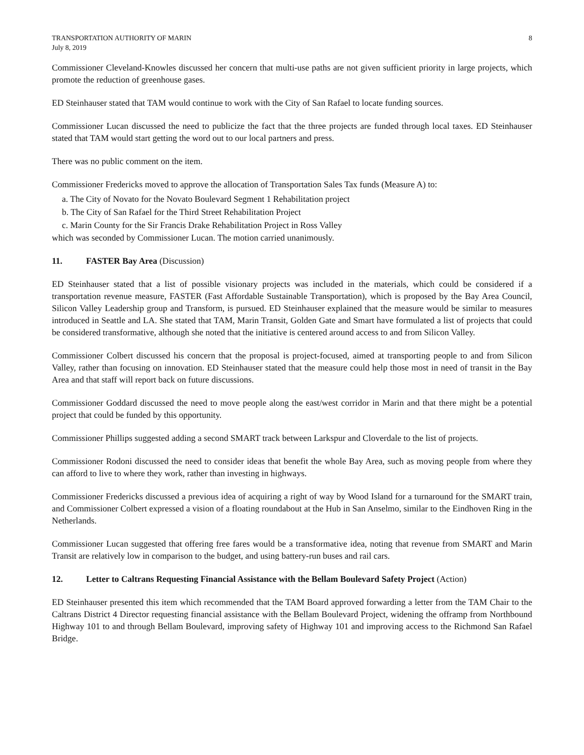TRANSPORTATION AUTHORITY OF MARIN
July 8, 2019
8
Commissioner Cleveland-Knowles discussed her concern that multi-use paths are not given sufficient priority in large projects, which promote the reduction of greenhouse gases.
ED Steinhauser stated that TAM would continue to work with the City of San Rafael to locate funding sources.
Commissioner Lucan discussed the need to publicize the fact that the three projects are funded through local taxes. ED Steinhauser stated that TAM would start getting the word out to our local partners and press.
There was no public comment on the item.
Commissioner Fredericks moved to approve the allocation of Transportation Sales Tax funds (Measure A) to:
a. The City of Novato for the Novato Boulevard Segment 1 Rehabilitation project
b. The City of San Rafael for the Third Street Rehabilitation Project
c. Marin County for the Sir Francis Drake Rehabilitation Project in Ross Valley
which was seconded by Commissioner Lucan. The motion carried unanimously.
11. FASTER Bay Area (Discussion)
ED Steinhauser stated that a list of possible visionary projects was included in the materials, which could be considered if a transportation revenue measure, FASTER (Fast Affordable Sustainable Transportation), which is proposed by the Bay Area Council, Silicon Valley Leadership group and Transform, is pursued. ED Steinhauser explained that the measure would be similar to measures introduced in Seattle and LA. She stated that TAM, Marin Transit, Golden Gate and Smart have formulated a list of projects that could be considered transformative, although she noted that the initiative is centered around access to and from Silicon Valley.
Commissioner Colbert discussed his concern that the proposal is project-focused, aimed at transporting people to and from Silicon Valley, rather than focusing on innovation. ED Steinhauser stated that the measure could help those most in need of transit in the Bay Area and that staff will report back on future discussions.
Commissioner Goddard discussed the need to move people along the east/west corridor in Marin and that there might be a potential project that could be funded by this opportunity.
Commissioner Phillips suggested adding a second SMART track between Larkspur and Cloverdale to the list of projects.
Commissioner Rodoni discussed the need to consider ideas that benefit the whole Bay Area, such as moving people from where they can afford to live to where they work, rather than investing in highways.
Commissioner Fredericks discussed a previous idea of acquiring a right of way by Wood Island for a turnaround for the SMART train, and Commissioner Colbert expressed a vision of a floating roundabout at the Hub in San Anselmo, similar to the Eindhoven Ring in the Netherlands.
Commissioner Lucan suggested that offering free fares would be a transformative idea, noting that revenue from SMART and Marin Transit are relatively low in comparison to the budget, and using battery-run buses and rail cars.
12. Letter to Caltrans Requesting Financial Assistance with the Bellam Boulevard Safety Project (Action)
ED Steinhauser presented this item which recommended that the TAM Board approved forwarding a letter from the TAM Chair to the Caltrans District 4 Director requesting financial assistance with the Bellam Boulevard Project, widening the offramp from Northbound Highway 101 to and through Bellam Boulevard, improving safety of Highway 101 and improving access to the Richmond San Rafael Bridge.